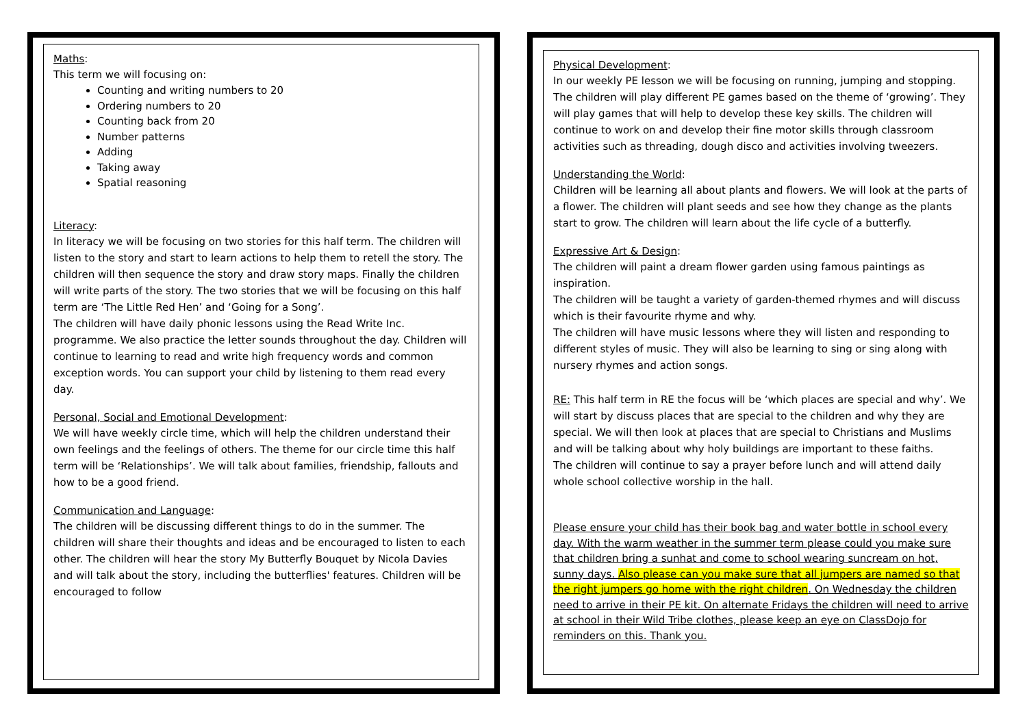Maths:
This term we will focusing on:
Counting and writing numbers to 20
Ordering numbers to 20
Counting back from 20
Number patterns
Adding
Taking away
Spatial reasoning
Literacy:
In literacy we will be focusing on two stories for this half term. The children will listen to the story and start to learn actions to help them to retell the story. The children will then sequence the story and draw story maps. Finally the children will write parts of the story. The two stories that we will be focusing on this half term are ‘The Little Red Hen’ and ‘Going for a Song’.
The children will have daily phonic lessons using the Read Write Inc. programme. We also practice the letter sounds throughout the day. Children will continue to learning to read and write high frequency words and common exception words. You can support your child by listening to them read every day.
Personal, Social and Emotional Development:
We will have weekly circle time, which will help the children understand their own feelings and the feelings of others. The theme for our circle time this half term will be ‘Relationships’. We will talk about families, friendship, fallouts and how to be a good friend.
Communication and Language:
The children will be discussing different things to do in the summer. The children will share their thoughts and ideas and be encouraged to listen to each other. The children will hear the story My Butterfly Bouquet by Nicola Davies and will talk about the story, including the butterflies' features. Children will be encouraged to follow
Physical Development:
In our weekly PE lesson we will be focusing on running, jumping and stopping. The children will play different PE games based on the theme of ‘growing’. They will play games that will help to develop these key skills. The children will continue to work on and develop their fine motor skills through classroom activities such as threading, dough disco and activities involving tweezers.
Understanding the World:
Children will be learning all about plants and flowers. We will look at the parts of a flower. The children will plant seeds and see how they change as the plants start to grow. The children will learn about the life cycle of a butterfly.
Expressive Art & Design:
The children will paint a dream flower garden using famous paintings as inspiration.
The children will be taught a variety of garden-themed rhymes and will discuss which is their favourite rhyme and why.
The children will have music lessons where they will listen and responding to different styles of music. They will also be learning to sing or sing along with nursery rhymes and action songs.
RE: This half term in RE the focus will be ‘which places are special and why’. We will start by discuss places that are special to the children and why they are special. We will then look at places that are special to Christians and Muslims and will be talking about why holy buildings are important to these faiths.
The children will continue to say a prayer before lunch and will attend daily whole school collective worship in the hall.
Please ensure your child has their book bag and water bottle in school every day. With the warm weather in the summer term please could you make sure that children bring a sunhat and come to school wearing suncream on hot, sunny days. Also please can you make sure that all jumpers are named so that the right jumpers go home with the right children. On Wednesday the children need to arrive in their PE kit. On alternate Fridays the children will need to arrive at school in their Wild Tribe clothes, please keep an eye on ClassDojo for reminders on this. Thank you.